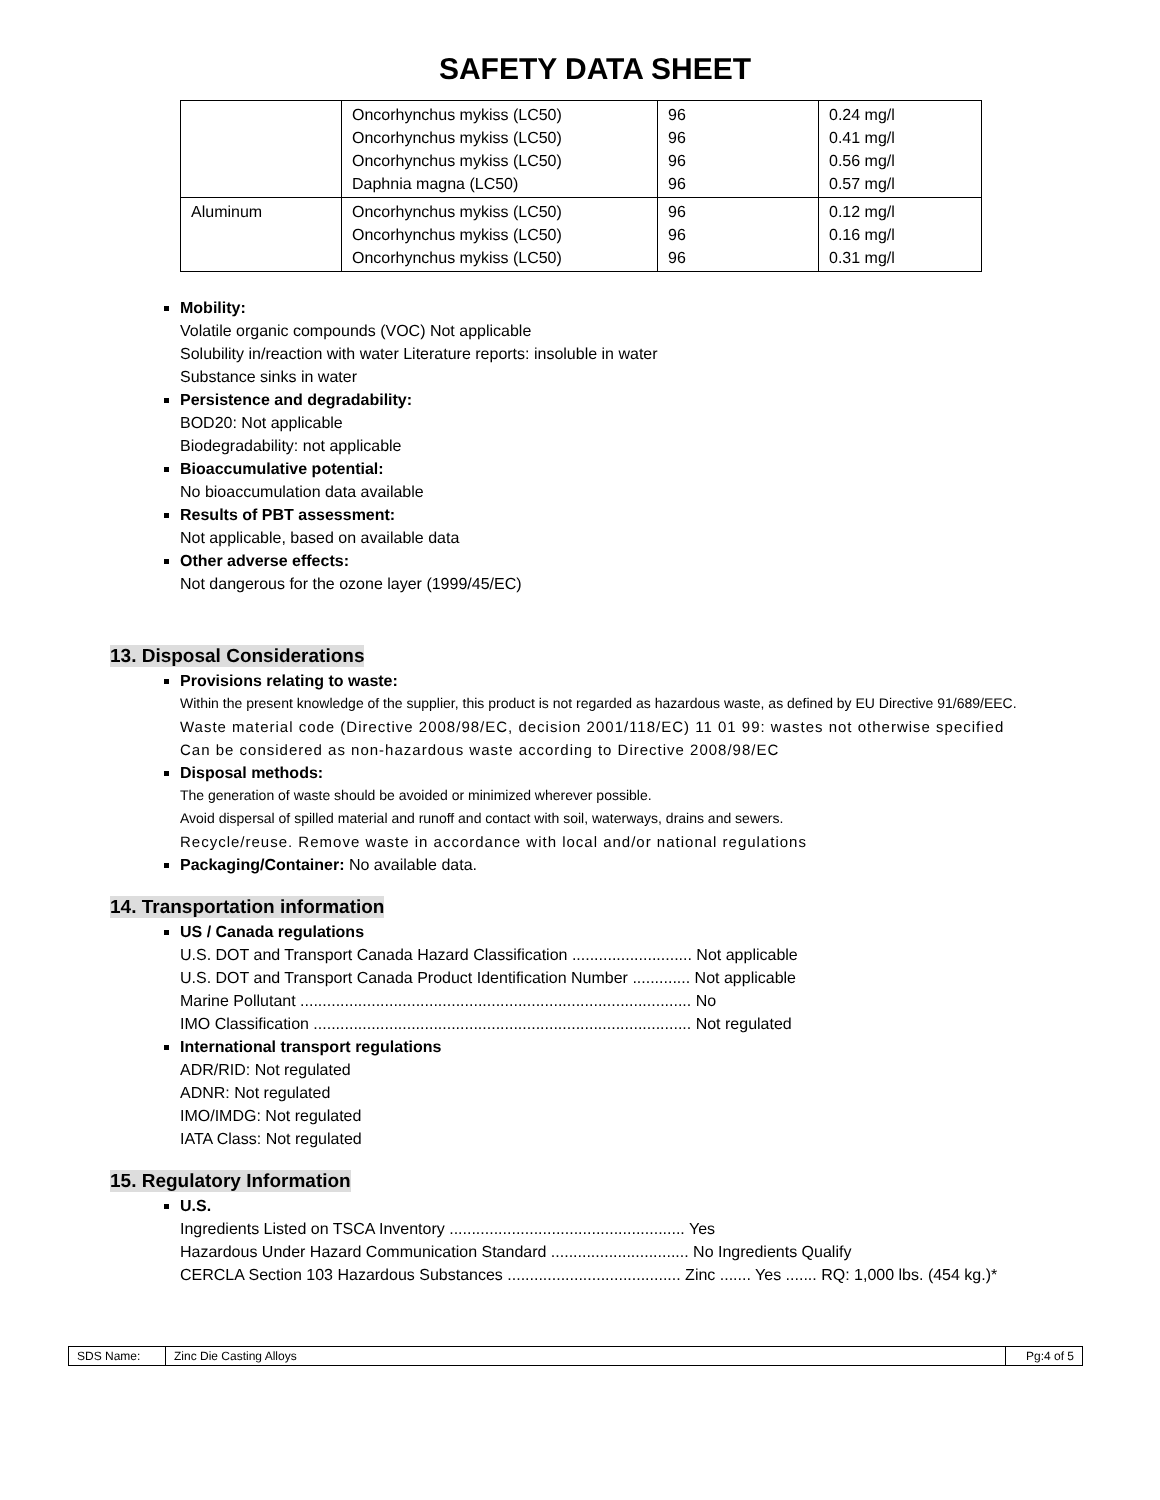SAFETY DATA SHEET
| | Oncorhynchus mykiss (LC50) Oncorhynchus mykiss (LC50) Oncorhynchus mykiss (LC50) Daphnia magna (LC50) | 96 96 96 96 | 0.24 mg/l 0.41 mg/l 0.56 mg/l 0.57 mg/l |
| Aluminum | Oncorhynchus mykiss (LC50) Oncorhynchus mykiss (LC50) Oncorhynchus mykiss (LC50) | 96 96 96 | 0.12 mg/l 0.16 mg/l 0.31 mg/l |
Mobility:
Volatile organic compounds (VOC) Not applicable
Solubility in/reaction with water Literature reports: insoluble in water
Substance sinks in water
Persistence and degradability:
BOD20: Not applicable
Biodegradability: not applicable
Bioaccumulative potential:
No bioaccumulation data available
Results of PBT assessment:
Not applicable, based on available data
Other adverse effects:
Not dangerous for the ozone layer (1999/45/EC)
13. Disposal Considerations
Provisions relating to waste:
Within the present knowledge of the supplier, this product is not regarded as hazardous waste, as defined by EU Directive 91/689/EEC.
Waste material code (Directive 2008/98/EC, decision 2001/118/EC) 11 01 99: wastes not otherwise specified
Can be considered as non-hazardous waste according to Directive 2008/98/EC
Disposal methods:
The generation of waste should be avoided or minimized wherever possible.
Avoid dispersal of spilled material and runoff and contact with soil, waterways, drains and sewers.
Recycle/reuse. Remove waste in accordance with local and/or national regulations
Packaging/Container: No available data.
14. Transportation information
US / Canada regulations
U.S. DOT and Transport Canada Hazard Classification ........................... Not applicable
U.S. DOT and Transport Canada Product Identification Number ............. Not applicable
Marine Pollutant ........................................................................................ No
IMO Classification ..................................................................................... Not regulated
International transport regulations
ADR/RID: Not regulated
ADNR: Not regulated
IMO/IMDG: Not regulated
IATA Class: Not regulated
15. Regulatory Information
U.S.
Ingredients Listed on TSCA Inventory ..................................................... Yes
Hazardous Under Hazard Communication Standard ............................... No Ingredients Qualify
CERCLA Section 103 Hazardous Substances ....................................... Zinc ....... Yes ....... RQ: 1,000 lbs. (454 kg.)*
| SDS Name: | Zinc Die Casting Alloys | Pg:4 of 5 |